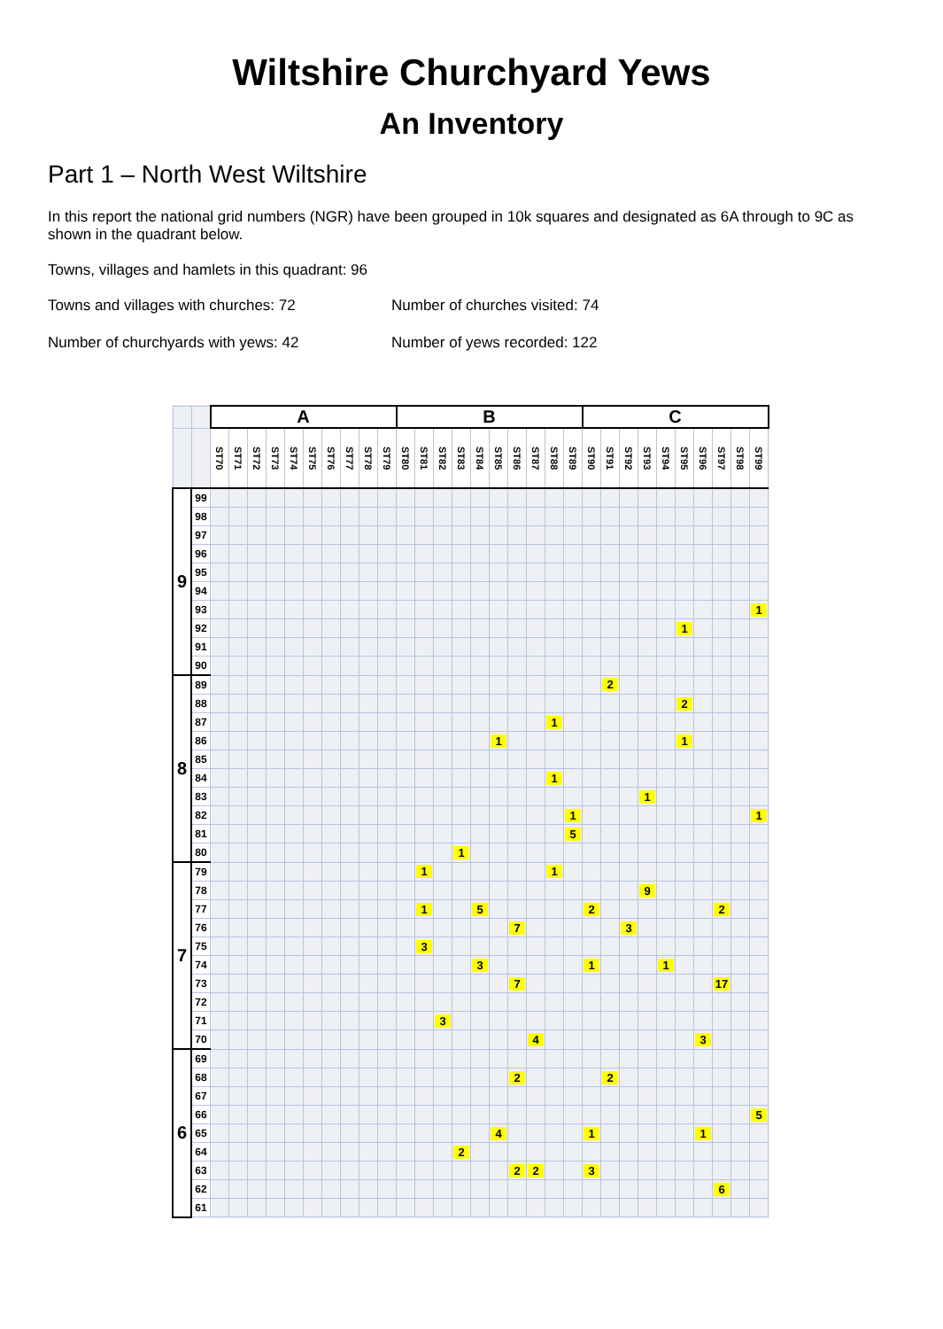Wiltshire Churchyard Yews
An Inventory
Part 1 – North West Wiltshire
In this report the national grid numbers (NGR) have been grouped in 10k squares and designated as 6A through to 9C as shown in the quadrant below.
Towns, villages and hamlets in this quadrant: 96
Towns and villages with churches: 72 Number of churches visited: 74
Number of churchyards with yews: 42 Number of yews recorded: 122
| | | A | | | | | | | | | | B | | | | | | | | | | C | | | | | | | | | |
| --- | --- | --- | --- | --- | --- | --- | --- | --- | --- | --- | --- | --- | --- | --- | --- | --- | --- | --- | --- | --- | --- | --- | --- | --- | --- | --- | --- | --- | --- | --- | --- |
| | | ST70 | ST71 | ST72 | ST73 | ST74 | ST75 | ST76 | ST77 | ST78 | ST79 | ST80 | ST81 | ST82 | ST83 | ST84 | ST85 | ST86 | ST87 | ST88 | ST89 | ST90 | ST91 | ST92 | ST93 | ST94 | ST95 | ST96 | ST97 | ST98 | ST99 |
| 9 | 99 | | | | | | | | | | | | | | | | | | | | | | | | | | | | | | |
| | 98 | | | | | | | | | | | | | | | | | | | | | | | | | | | | | | |
| | 97 | | | | | | | | | | | | | | | | | | | | | | | | | | | | | | |
| | 96 | | | | | | | | | | | | | | | | | | | | | | | | | | | | | | |
| | 95 | | | | | | | | | | | | | | | | | | | | | | | | | | | | | | |
| | 94 | | | | | | | | | | | | | | | | | | | | | | | | | | | | | | |
| | 93 | | | | | | | | | | | | | | | | | | | | | | | | | | | | | | 1 |
| | 92 | | | | | | | | | | | | | | | | | | | | | | | | | | 1 | | | | |
| | 91 | | | | | | | | | | | | | | | | | | | | | | | | | | | | | | |
| | 90 | | | | | | | | | | | | | | | | | | | | | | | | | | | | | | |
| 8 | 89 | | | | | | | | | | | | | | | | | | | | | | 2 | | | | | | | | |
| | 88 | | | | | | | | | | | | | | | | | | | | | | | | | | 2 | | | | |
| | 87 | | | | | | | | | | | | | | | | | | | 1 | | | | | | | | | | | |
| | 86 | | | | | | | | | | | | | | | | 1 | | | | | | | | | | 1 | | | | |
| | 85 | | | | | | | | | | | | | | | | | | | | | | | | | | | | | | |
| | 84 | | | | | | | | | | | | | | | | | | | 1 | | | | | | | | | | | |
| | 83 | | | | | | | | | | | | | | | | | | | | | | | | 1 | | | | | | |
| | 82 | | | | | | | | | | | | | | | | | | | | 1 | | | | | | | | | | 1 |
| | 81 | | | | | | | | | | | | | | | | | | | | 5 | | | | | | | | | | |
| | 80 | | | | | | | | | | | | | | 1 | | | | | | | | | | | | | | | | |
| 7 | 79 | | | | | | | | | | | | 1 | | | | | | | 1 | | | | | | | | | | | |
| | 78 | | | | | | | | | | | | | | | | | | | | | | | | 9 | | | | | | |
| | 77 | | | | | | | | | | | | 1 | | | 5 | | | | | | 2 | | | | | | | 2 | | |
| | 76 | | | | | | | | | | | | | | | | | 7 | | | | | | 3 | | | | | | | |
| | 75 | | | | | | | | | | | | 3 | | | | | | | | | | | | | | | | | | |
| | 74 | | | | | | | | | | | | | | | 3 | | | | | | 1 | | | | 1 | | | | | |
| | 73 | | | | | | | | | | | | | | | | | 7 | | | | | | | | | | | 17 | | |
| | 72 | | | | | | | | | | | | | | | | | | | | | | | | | | | | | | |
| | 71 | | | | | | | | | | | | | 3 | | | | | | | | | | | | | | | | | |
| | 70 | | | | | | | | | | | | | | | | | | 4 | | | | | | | | | 3 | | | |
| 6 | 69 | | | | | | | | | | | | | | | | | | | | | | | | | | | | | | |
| | 68 | | | | | | | | | | | | | | | | | 2 | | | | | 2 | | | | | | | | |
| | 67 | | | | | | | | | | | | | | | | | | | | | | | | | | | | | | |
| | 66 | | | | | | | | | | | | | | | | | | | | | | | | | | | | | | 5 |
| | 65 | | | | | | | | | | | | | | | | 4 | | | | | 1 | | | | | | 1 | | | |
| | 64 | | | | | | | | | | | | | | 2 | | | | | | | | | | | | | | | | |
| | 63 | | | | | | | | | | | | | | | | | 2 | 2 | | | 3 | | | | | | | | | |
| | 62 | | | | | | | | | | | | | | | | | | | | | | | | | | | | 6 | | |
| | 61 | | | | | | | | | | | | | | | | | | | | | | | | | | | | | | |